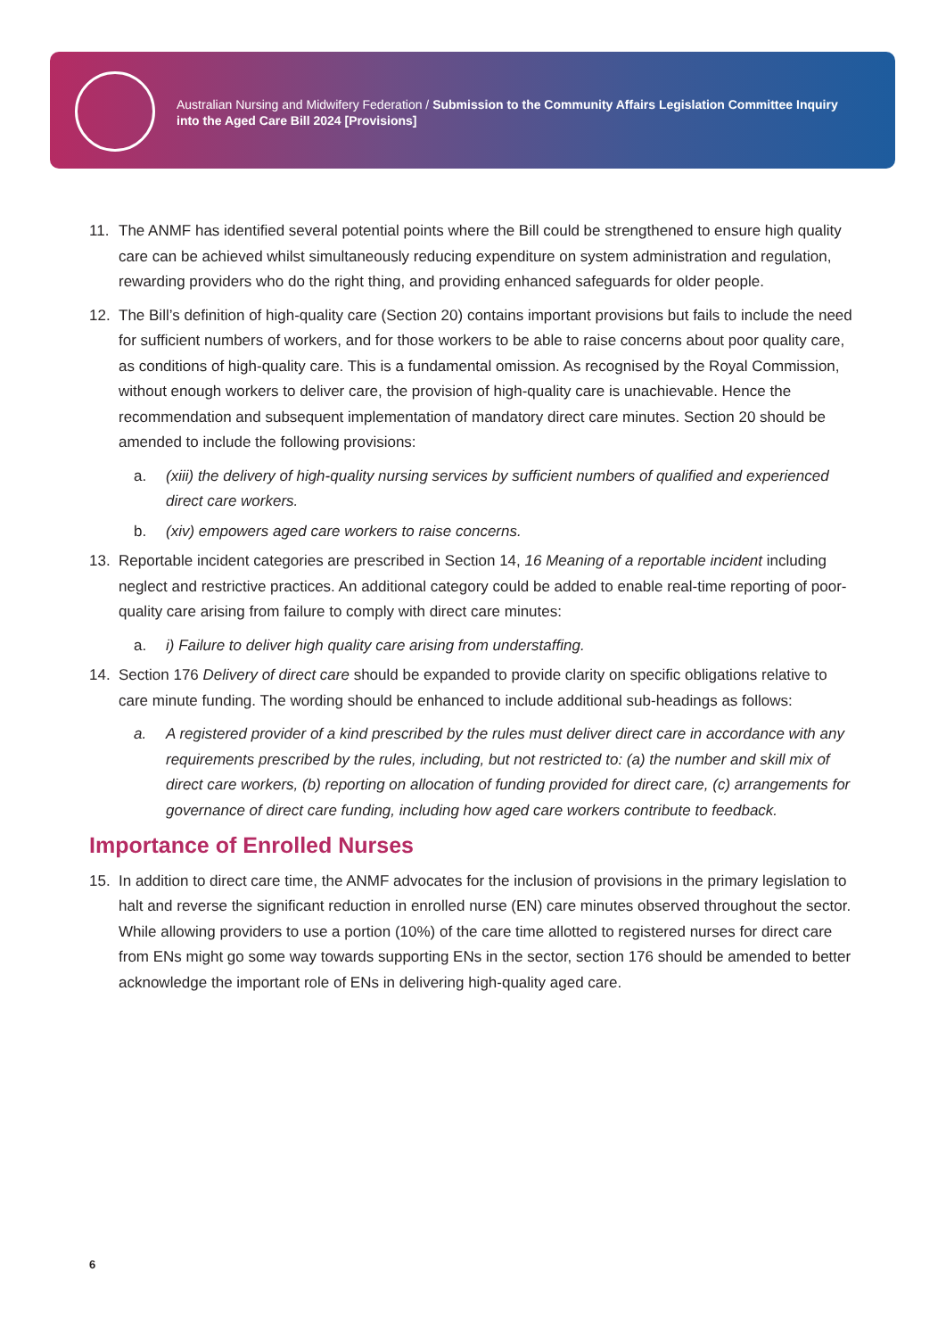Australian Nursing and Midwifery Federation / Submission to the Community Affairs Legislation Committee Inquiry into the Aged Care Bill 2024 [Provisions]
11. The ANMF has identified several potential points where the Bill could be strengthened to ensure high quality care can be achieved whilst simultaneously reducing expenditure on system administration and regulation, rewarding providers who do the right thing, and providing enhanced safeguards for older people.
12. The Bill’s definition of high-quality care (Section 20) contains important provisions but fails to include the need for sufficient numbers of workers, and for those workers to be able to raise concerns about poor quality care, as conditions of high-quality care. This is a fundamental omission. As recognised by the Royal Commission, without enough workers to deliver care, the provision of high-quality care is unachievable. Hence the recommendation and subsequent implementation of mandatory direct care minutes. Section 20 should be amended to include the following provisions:
a. (xiii) the delivery of high-quality nursing services by sufficient numbers of qualified and experienced direct care workers.
b. (xiv) empowers aged care workers to raise concerns.
13. Reportable incident categories are prescribed in Section 14, 16 Meaning of a reportable incident including neglect and restrictive practices. An additional category could be added to enable real-time reporting of poor-quality care arising from failure to comply with direct care minutes:
a. i) Failure to deliver high quality care arising from understaffing.
14. Section 176 Delivery of direct care should be expanded to provide clarity on specific obligations relative to care minute funding. The wording should be enhanced to include additional sub-headings as follows:
a. A registered provider of a kind prescribed by the rules must deliver direct care in accordance with any requirements prescribed by the rules, including, but not restricted to: (a) the number and skill mix of direct care workers, (b) reporting on allocation of funding provided for direct care, (c) arrangements for governance of direct care funding, including how aged care workers contribute to feedback.
Importance of Enrolled Nurses
15. In addition to direct care time, the ANMF advocates for the inclusion of provisions in the primary legislation to halt and reverse the significant reduction in enrolled nurse (EN) care minutes observed throughout the sector. While allowing providers to use a portion (10%) of the care time allotted to registered nurses for direct care from ENs might go some way towards supporting ENs in the sector, section 176 should be amended to better acknowledge the important role of ENs in delivering high-quality aged care.
6